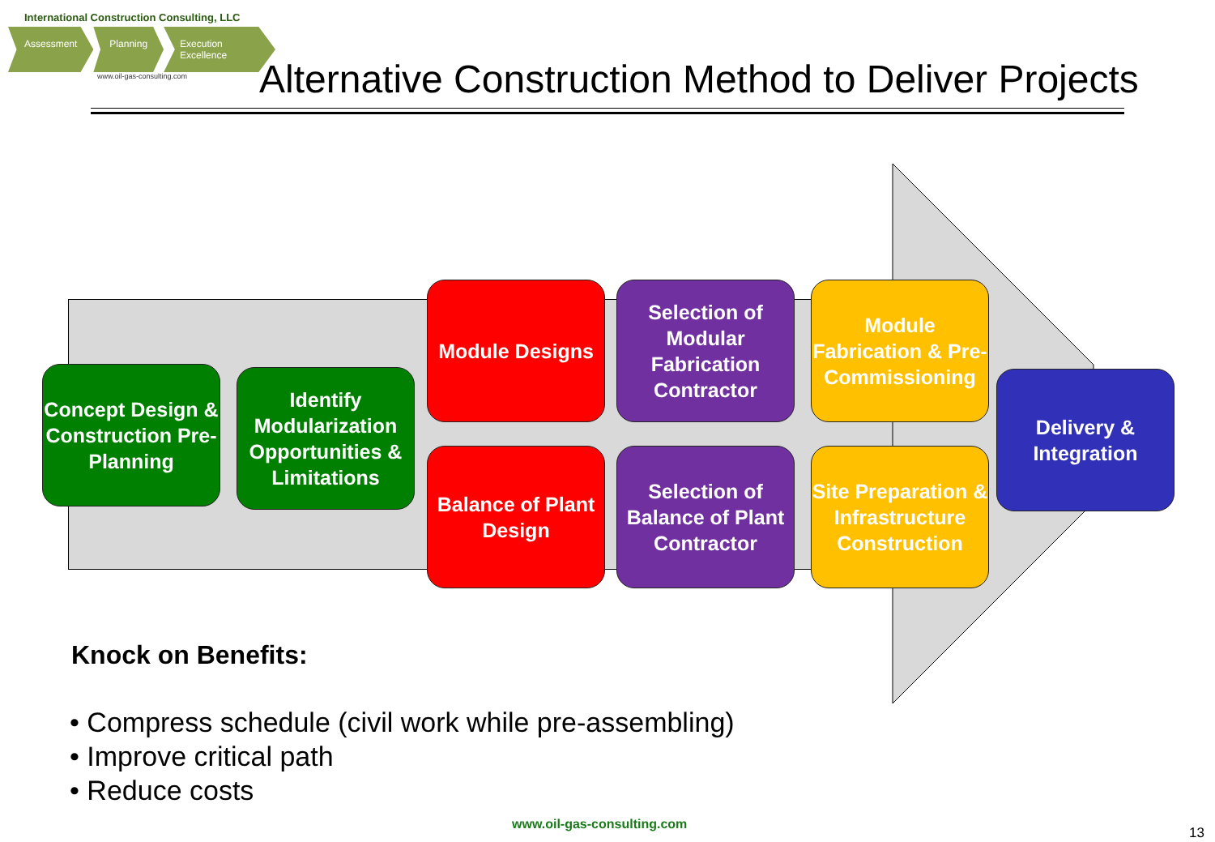International Construction Consulting, LLC
Assessment Planning Execution Excellence
www.oil-gas-consulting.com
Alternative Construction Method to Deliver Projects
Concept Design & Construction Pre-Planning
Identify Modularization Opportunities & Limitations
Module Designs
Selection of Modular Fabrication Contractor
Module Fabrication & Pre-Commissioning
Balance of Plant Design
Selection of Balance of Plant Contractor
Site Preparation & Infrastructure Construction
Delivery & Integration
Knock on Benefits:
• Compress schedule (civil work while pre-assembling)
• Improve critical path
• Reduce costs
www.oil-gas-consulting.com
13